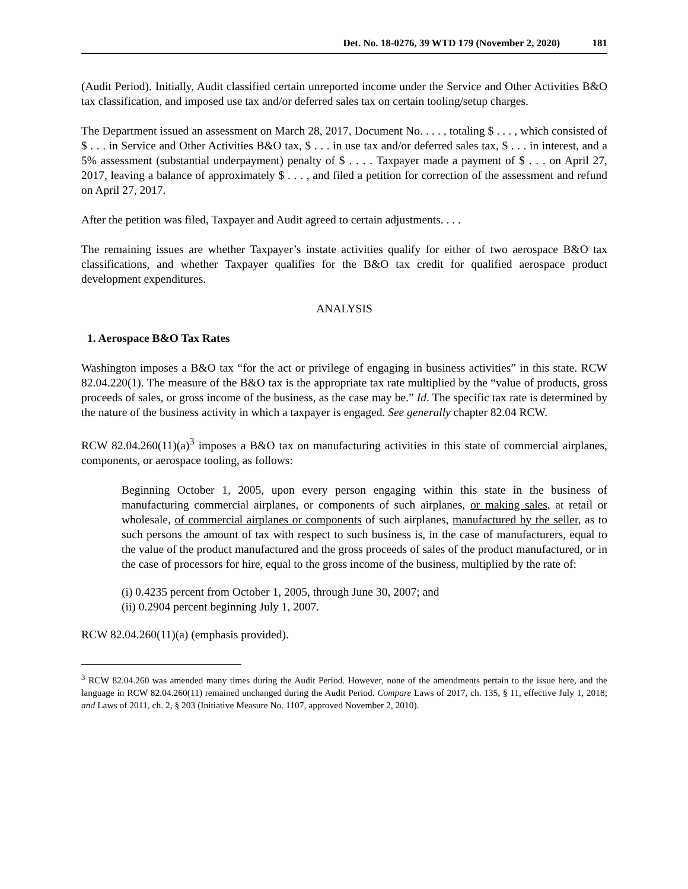Det. No. 18-0276, 39 WTD 179 (November 2, 2020) 181
(Audit Period). Initially, Audit classified certain unreported income under the Service and Other Activities B&O tax classification, and imposed use tax and/or deferred sales tax on certain tooling/setup charges.
The Department issued an assessment on March 28, 2017, Document No. . . . , totaling $ . . . , which consisted of $ . . . in Service and Other Activities B&O tax, $ . . . in use tax and/or deferred sales tax, $ . . . in interest, and a 5% assessment (substantial underpayment) penalty of $ . . . . Taxpayer made a payment of $ . . . on April 27, 2017, leaving a balance of approximately $ . . . , and filed a petition for correction of the assessment and refund on April 27, 2017.
After the petition was filed, Taxpayer and Audit agreed to certain adjustments. . . .
The remaining issues are whether Taxpayer’s instate activities qualify for either of two aerospace B&O tax classifications, and whether Taxpayer qualifies for the B&O tax credit for qualified aerospace product development expenditures.
ANALYSIS
1. Aerospace B&O Tax Rates
Washington imposes a B&O tax “for the act or privilege of engaging in business activities” in this state. RCW 82.04.220(1). The measure of the B&O tax is the appropriate tax rate multiplied by the “value of products, gross proceeds of sales, or gross income of the business, as the case may be.” Id. The specific tax rate is determined by the nature of the business activity in which a taxpayer is engaged. See generally chapter 82.04 RCW.
RCW 82.04.260(11)(a)<sup>3</sup> imposes a B&O tax on manufacturing activities in this state of commercial airplanes, components, or aerospace tooling, as follows:
Beginning October 1, 2005, upon every person engaging within this state in the business of manufacturing commercial airplanes, or components of such airplanes, or making sales, at retail or wholesale, of commercial airplanes or components of such airplanes, manufactured by the seller, as to such persons the amount of tax with respect to such business is, in the case of manufacturers, equal to the value of the product manufactured and the gross proceeds of sales of the product manufactured, or in the case of processors for hire, equal to the gross income of the business, multiplied by the rate of:
(i) 0.4235 percent from October 1, 2005, through June 30, 2007; and
(ii) 0.2904 percent beginning July 1, 2007.
RCW 82.04.260(11)(a) (emphasis provided).
<sup>3</sup> RCW 82.04.260 was amended many times during the Audit Period. However, none of the amendments pertain to the issue here, and the language in RCW 82.04.260(11) remained unchanged during the Audit Period. Compare Laws of 2017, ch. 135, § 11, effective July 1, 2018; and Laws of 2011, ch. 2, § 203 (Initiative Measure No. 1107, approved November 2, 2010).